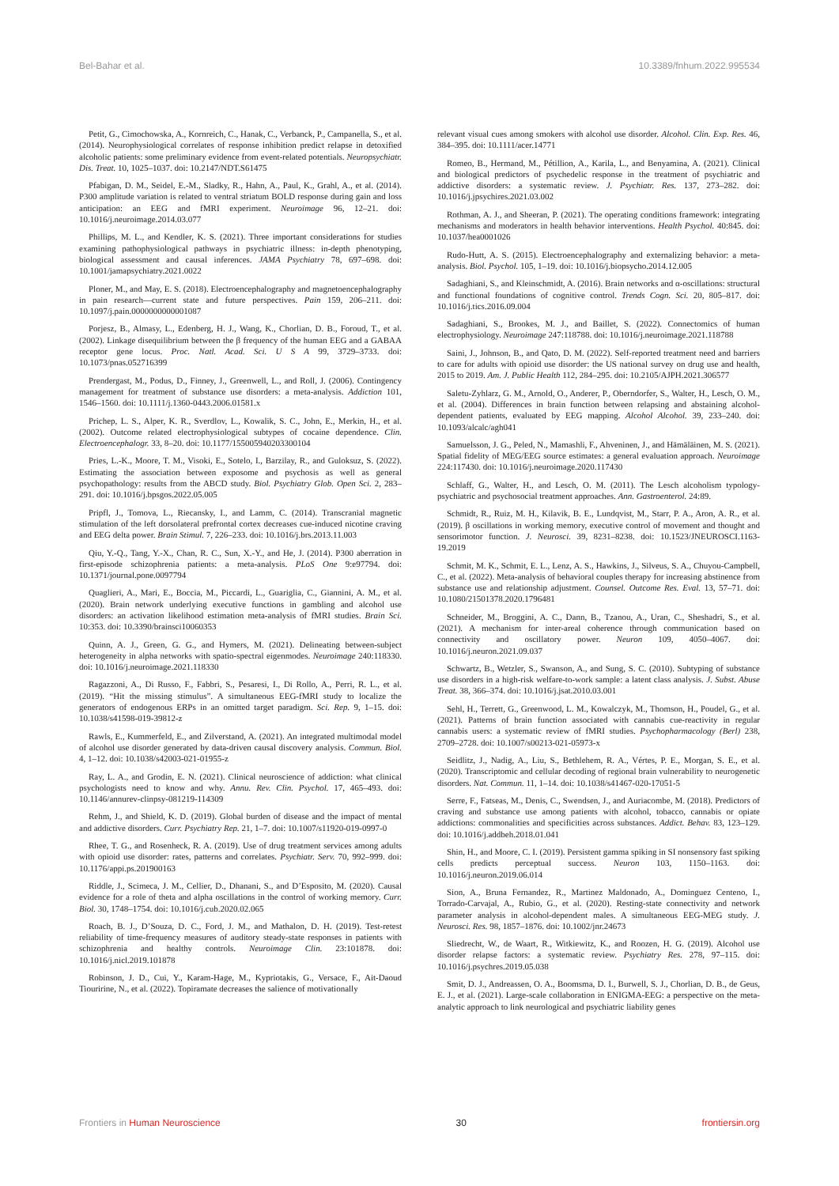Bel-Bahar et al. 10.3389/fnhum.2022.995534
Petit, G., Cimochowska, A., Kornreich, C., Hanak, C., Verbanck, P., Campanella, S., et al. (2014). Neurophysiological correlates of response inhibition predict relapse in detoxified alcoholic patients: some preliminary evidence from event-related potentials. Neuropsychiatr. Dis. Treat. 10, 1025–1037. doi: 10.2147/NDT.S61475
Pfabigan, D. M., Seidel, E.-M., Sladky, R., Hahn, A., Paul, K., Grahl, A., et al. (2014). P300 amplitude variation is related to ventral striatum BOLD response during gain and loss anticipation: an EEG and fMRI experiment. Neuroimage 96, 12–21. doi: 10.1016/j.neuroimage.2014.03.077
Phillips, M. L., and Kendler, K. S. (2021). Three important considerations for studies examining pathophysiological pathways in psychiatric illness: in-depth phenotyping, biological assessment and causal inferences. JAMA Psychiatry 78, 697–698. doi: 10.1001/jamapsychiatry.2021.0022
Ploner, M., and May, E. S. (2018). Electroencephalography and magnetoencephalography in pain research—current state and future perspectives. Pain 159, 206–211. doi: 10.1097/j.pain.0000000000001087
Porjesz, B., Almasy, L., Edenberg, H. J., Wang, K., Chorlian, D. B., Foroud, T., et al. (2002). Linkage disequilibrium between the β frequency of the human EEG and a GABAA receptor gene locus. Proc. Natl. Acad. Sci. U S A 99, 3729–3733. doi: 10.1073/pnas.052716399
Prendergast, M., Podus, D., Finney, J., Greenwell, L., and Roll, J. (2006). Contingency management for treatment of substance use disorders: a meta-analysis. Addiction 101, 1546–1560. doi: 10.1111/j.1360-0443.2006.01581.x
Prichep, L. S., Alper, K. R., Sverdlov, L., Kowalik, S. C., John, E., Merkin, H., et al. (2002). Outcome related electrophysiological subtypes of cocaine dependence. Clin. Electroencephalogr. 33, 8–20. doi: 10.1177/155005940203300104
Pries, L.-K., Moore, T. M., Visoki, E., Sotelo, I., Barzilay, R., and Guloksuz, S. (2022). Estimating the association between exposome and psychosis as well as general psychopathology: results from the ABCD study. Biol. Psychiatry Glob. Open Sci. 2, 283–291. doi: 10.1016/j.bpsgos.2022.05.005
Pripfl, J., Tomova, L., Riecansky, I., and Lamm, C. (2014). Transcranial magnetic stimulation of the left dorsolateral prefrontal cortex decreases cue-induced nicotine craving and EEG delta power. Brain Stimul. 7, 226–233. doi: 10.1016/j.brs.2013.11.003
Qiu, Y.-Q., Tang, Y.-X., Chan, R. C., Sun, X.-Y., and He, J. (2014). P300 aberration in first-episode schizophrenia patients: a meta-analysis. PLoS One 9:e97794. doi: 10.1371/journal.pone.0097794
Quaglieri, A., Mari, E., Boccia, M., Piccardi, L., Guariglia, C., Giannini, A. M., et al. (2020). Brain network underlying executive functions in gambling and alcohol use disorders: an activation likelihood estimation meta-analysis of fMRI studies. Brain Sci. 10:353. doi: 10.3390/brainsci10060353
Quinn, A. J., Green, G. G., and Hymers, M. (2021). Delineating between-subject heterogeneity in alpha networks with spatio-spectral eigenmodes. Neuroimage 240:118330. doi: 10.1016/j.neuroimage.2021.118330
Ragazzoni, A., Di Russo, F., Fabbri, S., Pesaresi, I., Di Rollo, A., Perri, R. L., et al. (2019). “Hit the missing stimulus”. A simultaneous EEG-fMRI study to localize the generators of endogenous ERPs in an omitted target paradigm. Sci. Rep. 9, 1–15. doi: 10.1038/s41598-019-39812-z
Rawls, E., Kummerfeld, E., and Zilverstand, A. (2021). An integrated multimodal model of alcohol use disorder generated by data-driven causal discovery analysis. Commun. Biol. 4, 1–12. doi: 10.1038/s42003-021-01955-z
Ray, L. A., and Grodin, E. N. (2021). Clinical neuroscience of addiction: what clinical psychologists need to know and why. Annu. Rev. Clin. Psychol. 17, 465–493. doi: 10.1146/annurev-clinpsy-081219-114309
Rehm, J., and Shield, K. D. (2019). Global burden of disease and the impact of mental and addictive disorders. Curr. Psychiatry Rep. 21, 1–7. doi: 10.1007/s11920-019-0997-0
Rhee, T. G., and Rosenheck, R. A. (2019). Use of drug treatment services among adults with opioid use disorder: rates, patterns and correlates. Psychiatr. Serv. 70, 992–999. doi: 10.1176/appi.ps.201900163
Riddle, J., Scimeca, J. M., Cellier, D., Dhanani, S., and D’Esposito, M. (2020). Causal evidence for a role of theta and alpha oscillations in the control of working memory. Curr. Biol. 30, 1748–1754. doi: 10.1016/j.cub.2020.02.065
Roach, B. J., D’Souza, D. C., Ford, J. M., and Mathalon, D. H. (2019). Test-retest reliability of time-frequency measures of auditory steady-state responses in patients with schizophrenia and healthy controls. Neuroimage Clin. 23:101878. doi: 10.1016/j.nicl.2019.101878
Robinson, J. D., Cui, Y., Karam-Hage, M., Kypriotakis, G., Versace, F., Ait-Daoud Tiouririne, N., et al. (2022). Topiramate decreases the salience of motivationally
relevant visual cues among smokers with alcohol use disorder. Alcohol. Clin. Exp. Res. 46, 384–395. doi: 10.1111/acer.14771
Romeo, B., Hermand, M., Pétillion, A., Karila, L., and Benyamina, A. (2021). Clinical and biological predictors of psychedelic response in the treatment of psychiatric and addictive disorders: a systematic review. J. Psychiatr. Res. 137, 273–282. doi: 10.1016/j.jpsychires.2021.03.002
Rothman, A. J., and Sheeran, P. (2021). The operating conditions framework: integrating mechanisms and moderators in health behavior interventions. Health Psychol. 40:845. doi: 10.1037/hea0001026
Rudo-Hutt, A. S. (2015). Electroencephalography and externalizing behavior: a meta-analysis. Biol. Psychol. 105, 1–19. doi: 10.1016/j.biopsycho.2014.12.005
Sadaghiani, S., and Kleinschmidt, A. (2016). Brain networks and α-oscillations: structural and functional foundations of cognitive control. Trends Cogn. Sci. 20, 805–817. doi: 10.1016/j.tics.2016.09.004
Sadaghiani, S., Brookes, M. J., and Baillet, S. (2022). Connectomics of human electrophysiology. Neuroimage 247:118788. doi: 10.1016/j.neuroimage.2021.118788
Saini, J., Johnson, B., and Qato, D. M. (2022). Self-reported treatment need and barriers to care for adults with opioid use disorder: the US national survey on drug use and health, 2015 to 2019. Am. J. Public Health 112, 284–295. doi: 10.2105/AJPH.2021.306577
Saletu-Zyhlarz, G. M., Arnold, O., Anderer, P., Oberndorfer, S., Walter, H., Lesch, O. M., et al. (2004). Differences in brain function between relapsing and abstaining alcohol-dependent patients, evaluated by EEG mapping. Alcohol Alcohol. 39, 233–240. doi: 10.1093/alcalc/agh041
Samuelsson, J. G., Peled, N., Mamashli, F., Ahveninen, J., and Hämäläinen, M. S. (2021). Spatial fidelity of MEG/EEG source estimates: a general evaluation approach. Neuroimage 224:117430. doi: 10.1016/j.neuroimage.2020.117430
Schlaff, G., Walter, H., and Lesch, O. M. (2011). The Lesch alcoholism typology-psychiatric and psychosocial treatment approaches. Ann. Gastroenterol. 24:89.
Schmidt, R., Ruiz, M. H., Kilavik, B. E., Lundqvist, M., Starr, P. A., Aron, A. R., et al. (2019). β oscillations in working memory, executive control of movement and thought and sensorimotor function. J. Neurosci. 39, 8231–8238. doi: 10.1523/JNEUROSCI.1163-19.2019
Schmit, M. K., Schmit, E. L., Lenz, A. S., Hawkins, J., Silveus, S. A., Chuyou-Campbell, C., et al. (2022). Meta-analysis of behavioral couples therapy for increasing abstinence from substance use and relationship adjustment. Counsel. Outcome Res. Eval. 13, 57–71. doi: 10.1080/21501378.2020.1796481
Schneider, M., Broggini, A. C., Dann, B., Tzanou, A., Uran, C., Sheshadri, S., et al. (2021). A mechanism for inter-areal coherence through communication based on connectivity and oscillatory power. Neuron 109, 4050–4067. doi: 10.1016/j.neuron.2021.09.037
Schwartz, B., Wetzler, S., Swanson, A., and Sung, S. C. (2010). Subtyping of substance use disorders in a high-risk welfare-to-work sample: a latent class analysis. J. Subst. Abuse Treat. 38, 366–374. doi: 10.1016/j.jsat.2010.03.001
Sehl, H., Terrett, G., Greenwood, L. M., Kowalczyk, M., Thomson, H., Poudel, G., et al. (2021). Patterns of brain function associated with cannabis cue-reactivity in regular cannabis users: a systematic review of fMRI studies. Psychopharmacology (Berl) 238, 2709–2728. doi: 10.1007/s00213-021-05973-x
Seidlitz, J., Nadig, A., Liu, S., Bethlehem, R. A., Vértes, P. E., Morgan, S. E., et al. (2020). Transcriptomic and cellular decoding of regional brain vulnerability to neurogenetic disorders. Nat. Commun. 11, 1–14. doi: 10.1038/s41467-020-17051-5
Serre, F., Fatseas, M., Denis, C., Swendsen, J., and Auriacombe, M. (2018). Predictors of craving and substance use among patients with alcohol, tobacco, cannabis or opiate addictions: commonalities and specificities across substances. Addict. Behav. 83, 123–129. doi: 10.1016/j.addbeh.2018.01.041
Shin, H., and Moore, C. I. (2019). Persistent gamma spiking in SI nonsensory fast spiking cells predicts perceptual success. Neuron 103, 1150–1163. doi: 10.1016/j.neuron.2019.06.014
Sion, A., Bruna Fernandez, R., Martinez Maldonado, A., Dominguez Centeno, I., Torrado-Carvajal, A., Rubio, G., et al. (2020). Resting-state connectivity and network parameter analysis in alcohol-dependent males. A simultaneous EEG-MEG study. J. Neurosci. Res. 98, 1857–1876. doi: 10.1002/jnr.24673
Sliedrecht, W., de Waart, R., Witkiewitz, K., and Roozen, H. G. (2019). Alcohol use disorder relapse factors: a systematic review. Psychiatry Res. 278, 97–115. doi: 10.1016/j.psychres.2019.05.038
Smit, D. J., Andreassen, O. A., Boomsma, D. I., Burwell, S. J., Chorlian, D. B., de Geus, E. J., et al. (2021). Large-scale collaboration in ENIGMA-EEG: a perspective on the meta-analytic approach to link neurological and psychiatric liability genes
Frontiers in Human Neuroscience 30 frontiersin.org